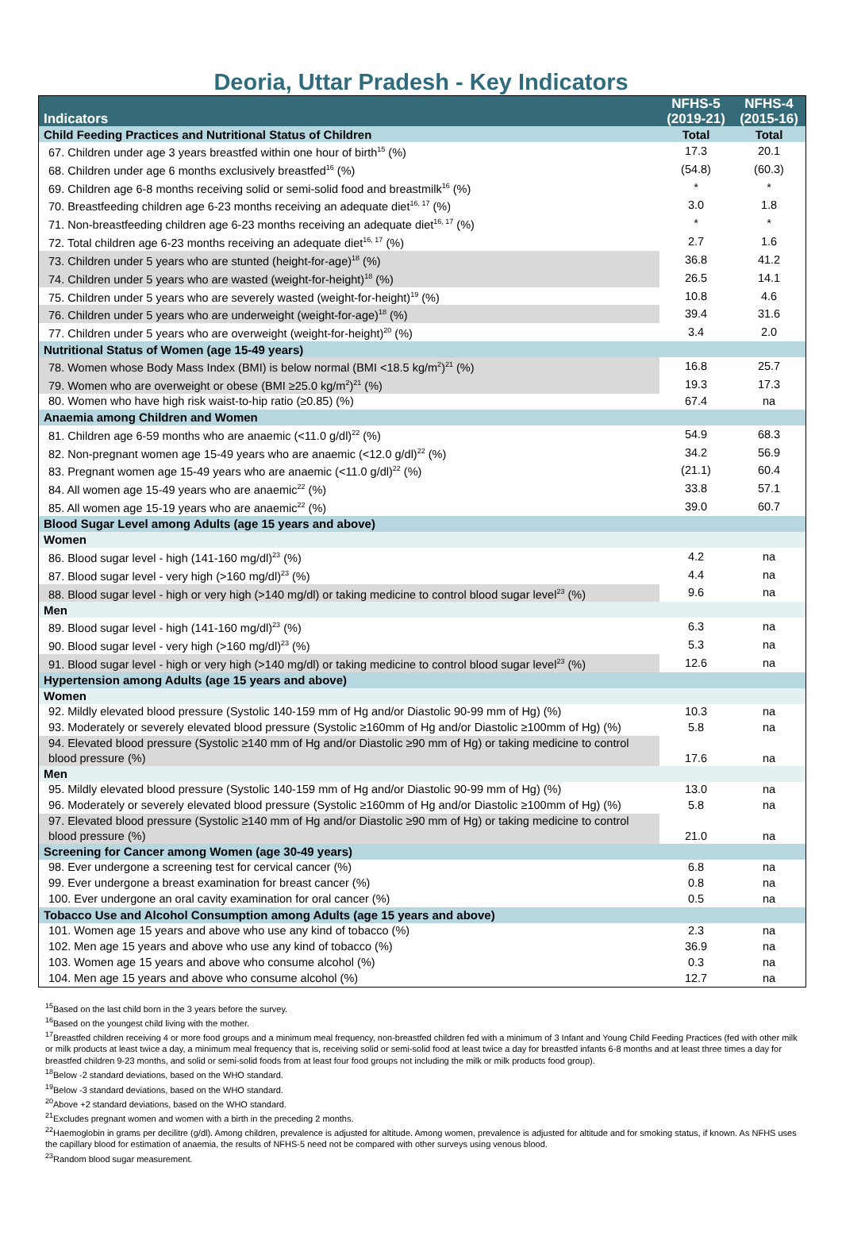Deoria, Uttar Pradesh - Key Indicators
| Indicators | NFHS-5 (2019-21) | NFHS-4 (2015-16) |
| --- | --- | --- |
| Child Feeding Practices and Nutritional Status of Children | Total | Total |
| 67. Children under age 3 years breastfed within one hour of birth<sup>15</sup> (%) | 17.3 | 20.1 |
| 68. Children under age 6 months exclusively breastfed<sup>16</sup> (%) | (54.8) | (60.3) |
| 69. Children age 6-8 months receiving solid or semi-solid food and breastmilk<sup>16</sup> (%) | * | * |
| 70. Breastfeeding children age 6-23 months receiving an adequate diet<sup>16, 17</sup> (%) | 3.0 | 1.8 |
| 71. Non-breastfeeding children age 6-23 months receiving an adequate diet<sup>16, 17</sup> (%) | * | * |
| 72. Total children age 6-23 months receiving an adequate diet<sup>16, 17</sup> (%) | 2.7 | 1.6 |
| 73. Children under 5 years who are stunted (height-for-age)<sup>18</sup> (%) | 36.8 | 41.2 |
| 74. Children under 5 years who are wasted (weight-for-height)<sup>18</sup> (%) | 26.5 | 14.1 |
| 75. Children under 5 years who are severely wasted (weight-for-height)<sup>19</sup> (%) | 10.8 | 4.6 |
| 76. Children under 5 years who are underweight (weight-for-age)<sup>18</sup> (%) | 39.4 | 31.6 |
| 77. Children under 5 years who are overweight (weight-for-height)<sup>20</sup> (%) | 3.4 | 2.0 |
| Nutritional Status of Women (age 15-49 years) | | |
| 78. Women whose Body Mass Index (BMI) is below normal (BMI <18.5 kg/m<sup>2</sup>)<sup>21</sup> (%) | 16.8 | 25.7 |
| 79. Women who are overweight or obese (BMI ≥25.0 kg/m<sup>2</sup>)<sup>21</sup> (%) | 19.3 | 17.3 |
| 80. Women who have high risk waist-to-hip ratio (≥0.85) (%) | 67.4 | na |
| Anaemia among Children and Women | | |
| 81. Children age 6-59 months who are anaemic (<11.0 g/dl)<sup>22</sup> (%) | 54.9 | 68.3 |
| 82. Non-pregnant women age 15-49 years who are anaemic (<12.0 g/dl)<sup>22</sup> (%) | 34.2 | 56.9 |
| 83. Pregnant women age 15-49 years who are anaemic (<11.0 g/dl)<sup>22</sup> (%) | (21.1) | 60.4 |
| 84. All women age 15-49 years who are anaemic<sup>22</sup> (%) | 33.8 | 57.1 |
| 85. All women age 15-19 years who are anaemic<sup>22</sup> (%) | 39.0 | 60.7 |
| Blood Sugar Level among Adults (age 15 years and above) | | |
| Women | | |
| 86. Blood sugar level - high (141-160 mg/dl)<sup>23</sup> (%) | 4.2 | na |
| 87. Blood sugar level - very high (>160 mg/dl)<sup>23</sup> (%) | 4.4 | na |
| 88. Blood sugar level - high or very high (>140 mg/dl) or taking medicine to control blood sugar level<sup>23</sup> (%) | 9.6 | na |
| Men | | |
| 89. Blood sugar level - high (141-160 mg/dl)<sup>23</sup> (%) | 6.3 | na |
| 90. Blood sugar level - very high (>160 mg/dl)<sup>23</sup> (%) | 5.3 | na |
| 91. Blood sugar level - high or very high (>140 mg/dl) or taking medicine to control blood sugar level<sup>23</sup> (%) | 12.6 | na |
| Hypertension among Adults (age 15 years and above) | | |
| Women | | |
| 92. Mildly elevated blood pressure (Systolic 140-159 mm of Hg and/or Diastolic 90-99 mm of Hg) (%) | 10.3 | na |
| 93. Moderately or severely elevated blood pressure (Systolic ≥160mm of Hg and/or Diastolic ≥100mm of Hg) (%) | 5.8 | na |
| 94. Elevated blood pressure (Systolic ≥140 mm of Hg and/or Diastolic ≥90 mm of Hg) or taking medicine to control blood pressure (%) | 17.6 | na |
| Men | | |
| 95. Mildly elevated blood pressure (Systolic 140-159 mm of Hg and/or Diastolic 90-99 mm of Hg) (%) | 13.0 | na |
| 96. Moderately or severely elevated blood pressure (Systolic ≥160mm of Hg and/or Diastolic ≥100mm of Hg) (%) | 5.8 | na |
| 97. Elevated blood pressure (Systolic ≥140 mm of Hg and/or Diastolic ≥90 mm of Hg) or taking medicine to control blood pressure (%) | 21.0 | na |
| Screening for Cancer among Women (age 30-49 years) | | |
| 98. Ever undergone a screening test for cervical cancer (%) | 6.8 | na |
| 99. Ever undergone a breast examination for breast cancer (%) | 0.8 | na |
| 100. Ever undergone an oral cavity examination for oral cancer (%) | 0.5 | na |
| Tobacco Use and Alcohol Consumption among Adults (age 15 years and above) | | |
| 101. Women age 15 years and above who use any kind of tobacco (%) | 2.3 | na |
| 102. Men age 15 years and above who use any kind of tobacco (%) | 36.9 | na |
| 103. Women age 15 years and above who consume alcohol (%) | 0.3 | na |
| 104. Men age 15 years and above who consume alcohol (%) | 12.7 | na |
<sup>15</sup> Based on the last child born in the 3 years before the survey.
<sup>16</sup> Based on the youngest child living with the mother.
<sup>17</sup> Breastfed children receiving 4 or more food groups and a minimum meal frequency, non-breastfed children fed with a minimum of 3 Infant and Young Child Feeding Practices (fed with other milk or milk products at least twice a day, a minimum meal frequency that is, receiving solid or semi-solid food at least twice a day for breastfed infants 6-8 months and at least three times a day for breastfed children 9-23 months, and solid or semi-solid foods from at least four food groups not including the milk or milk products food group).
<sup>18</sup> Below -2 standard deviations, based on the WHO standard.
<sup>19</sup> Below -3 standard deviations, based on the WHO standard.
<sup>20</sup> Above +2 standard deviations, based on the WHO standard.
<sup>21</sup> Excludes pregnant women and women with a birth in the preceding 2 months.
<sup>22</sup> Haemoglobin in grams per decilitre (g/dl). Among children, prevalence is adjusted for altitude. Among women, prevalence is adjusted for altitude and for smoking status, if known. As NFHS uses the capillary blood for estimation of anaemia, the results of NFHS-5 need not be compared with other surveys using venous blood.
<sup>23</sup> Random blood sugar measurement.